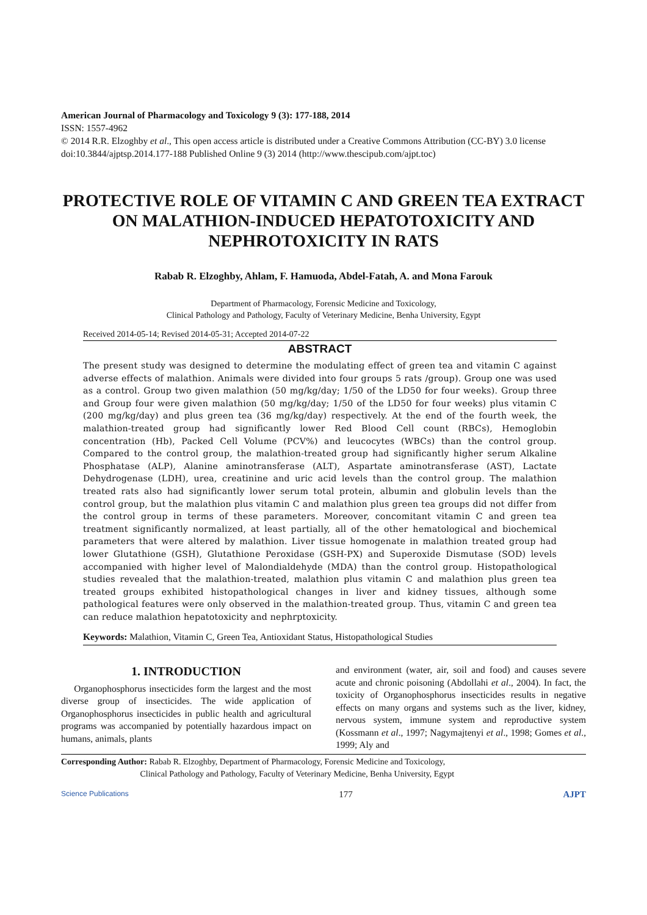American Journal of Pharmacology and Toxicology 9 (3): 177-188, 2014
ISSN: 1557-4962
© 2014 R.R. Elzoghby et al., This open access article is distributed under a Creative Commons Attribution (CC-BY) 3.0 license
doi:10.3844/ajptsp.2014.177-188 Published Online 9 (3) 2014 (http://www.thescipub.com/ajpt.toc)
PROTECTIVE ROLE OF VITAMIN C AND GREEN TEA EXTRACT ON MALATHION-INDUCED HEPATOTOXICITY AND NEPHROTOXICITY IN RATS
Rabab R. Elzoghby, Ahlam, F. Hamuoda, Abdel-Fatah, A. and Mona Farouk
Department of Pharmacology, Forensic Medicine and Toxicology,
Clinical Pathology and Pathology, Faculty of Veterinary Medicine, Benha University, Egypt
Received 2014-05-14; Revised 2014-05-31; Accepted 2014-07-22
ABSTRACT
The present study was designed to determine the modulating effect of green tea and vitamin C against adverse effects of malathion. Animals were divided into four groups 5 rats /group). Group one was used as a control. Group two given malathion (50 mg/kg/day; 1/50 of the LD50 for four weeks). Group three and Group four were given malathion (50 mg/kg/day; 1/50 of the LD50 for four weeks) plus vitamin C (200 mg/kg/day) and plus green tea (36 mg/kg/day) respectively. At the end of the fourth week, the malathion-treated group had significantly lower Red Blood Cell count (RBCs), Hemoglobin concentration (Hb), Packed Cell Volume (PCV%) and leucocytes (WBCs) than the control group. Compared to the control group, the malathion-treated group had significantly higher serum Alkaline Phosphatase (ALP), Alanine aminotransferase (ALT), Aspartate aminotransferase (AST), Lactate Dehydrogenase (LDH), urea, creatinine and uric acid levels than the control group. The malathion treated rats also had significantly lower serum total protein, albumin and globulin levels than the control group, but the malathion plus vitamin C and malathion plus green tea groups did not differ from the control group in terms of these parameters. Moreover, concomitant vitamin C and green tea treatment significantly normalized, at least partially, all of the other hematological and biochemical parameters that were altered by malathion. Liver tissue homogenate in malathion treated group had lower Glutathione (GSH), Glutathione Peroxidase (GSH-PX) and Superoxide Dismutase (SOD) levels accompanied with higher level of Malondialdehyde (MDA) than the control group. Histopathological studies revealed that the malathion-treated, malathion plus vitamin C and malathion plus green tea treated groups exhibited histopathological changes in liver and kidney tissues, although some pathological features were only observed in the malathion-treated group. Thus, vitamin C and green tea can reduce malathion hepatotoxicity and nephrptoxicity.
Keywords: Malathion, Vitamin C, Green Tea, Antioxidant Status, Histopathological Studies
1. INTRODUCTION
Organophosphorus insecticides form the largest and the most diverse group of insecticides. The wide application of Organophosphorus insecticides in public health and agricultural programs was accompanied by potentially hazardous impact on humans, animals, plants
and environment (water, air, soil and food) and causes severe acute and chronic poisoning (Abdollahi et al., 2004). In fact, the toxicity of Organophosphorus insecticides results in negative effects on many organs and systems such as the liver, kidney, nervous system, immune system and reproductive system (Kossmann et al., 1997; Nagymajtenyi et al., 1998; Gomes et al., 1999; Aly and
Corresponding Author: Rabab R. Elzoghby, Department of Pharmacology, Forensic Medicine and Toxicology,
Clinical Pathology and Pathology, Faculty of Veterinary Medicine, Benha University, Egypt
Science Publications 177 AJPT